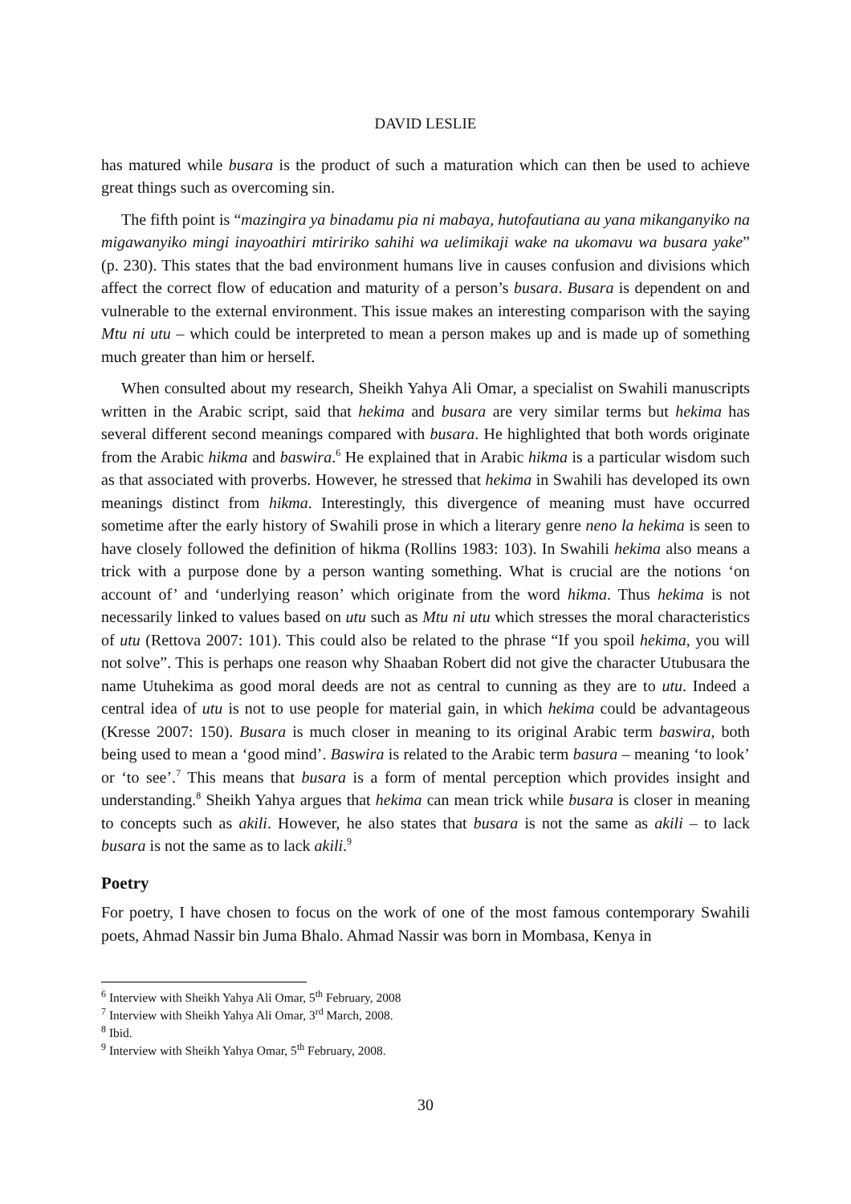DAVID LESLIE
has matured while busara is the product of such a maturation which can then be used to achieve great things such as overcoming sin.
The fifth point is “mazingira ya binadamu pia ni mabaya, hutofautiana au yana mikanga­nyiko na migawanyiko mingi inayoathiri mtiririko sahihi wa uelimikaji wake na ukomavu wa busara yake” (p. 230). This states that the bad environment humans live in causes confusion and divisions which affect the correct flow of education and maturity of a person’s busara. Busara is dependent on and vulnerable to the external environment. This issue makes an in­teresting comparison with the saying Mtu ni utu – which could be interpreted to mean a per­son makes up and is made up of something much greater than him or herself.
When consulted about my research, Sheikh Yahya Ali Omar, a specialist on Swahili manu­scripts written in the Arabic script, said that hekima and busara are very similar terms but hekima has several different second meanings compared with busara. He highlighted that both words originate from the Arabic hikma and baswira.<sup>6</sup> He explained that in Arabic hikma is a particular wisdom such as that associated with proverbs. However, he stressed that hekima in Swahili has developed its own meanings distinct from hikma. Interestingly, this divergence of meaning must have occurred sometime after the early history of Swahili prose in which a literary genre neno la hekima is seen to have closely followed the definition of hikma (Rollins 1983: 103). In Swahili hekima also means a trick with a purpose done by a person wanting something. What is crucial are the notions ‘on account of’ and ‘underlying reason’ which originate from the word hikma. Thus hekima is not necessarily linked to values based on utu such as Mtu ni utu which stresses the moral characteristics of utu (Rettova 2007: 101). This could also be related to the phrase “If you spoil hekima, you will not solve”. This is perhaps one reason why Shaaban Robert did not give the character Utubusara the name Utu­hekima as good moral deeds are not as central to cunning as they are to utu. Indeed a central idea of utu is not to use people for material gain, in which hekima could be advantageous (Kresse 2007: 150). Busara is much closer in meaning to its original Arabic term baswira, both being used to mean a ‘good mind’. Baswira is related to the Arabic term basura – mean­ing ‘to look’ or ‘to see’.<sup>7</sup> This means that busara is a form of mental perception which pro­vides insight and understanding.<sup>8</sup> Sheikh Yahya argues that hekima can mean trick while bu­sara is closer in meaning to concepts such as akili. However, he also states that busara is not the same as akili – to lack busara is not the same as to lack akili.<sup>9</sup>
Poetry
For poetry, I have chosen to focus on the work of one of the most famous contemporary Swa­hili poets, Ahmad Nassir bin Juma Bhalo. Ahmad Nassir was born in Mombasa, Kenya in
<sup>6</sup> Interview with Sheikh Yahya Ali Omar, 5<sup>th</sup> February, 2008
<sup>7</sup> Interview with Sheikh Yahya Ali Omar, 3<sup>rd</sup> March, 2008.
<sup>8</sup> Ibid.
<sup>9</sup> Interview with Sheikh Yahya Omar, 5<sup>th</sup> February, 2008.
30